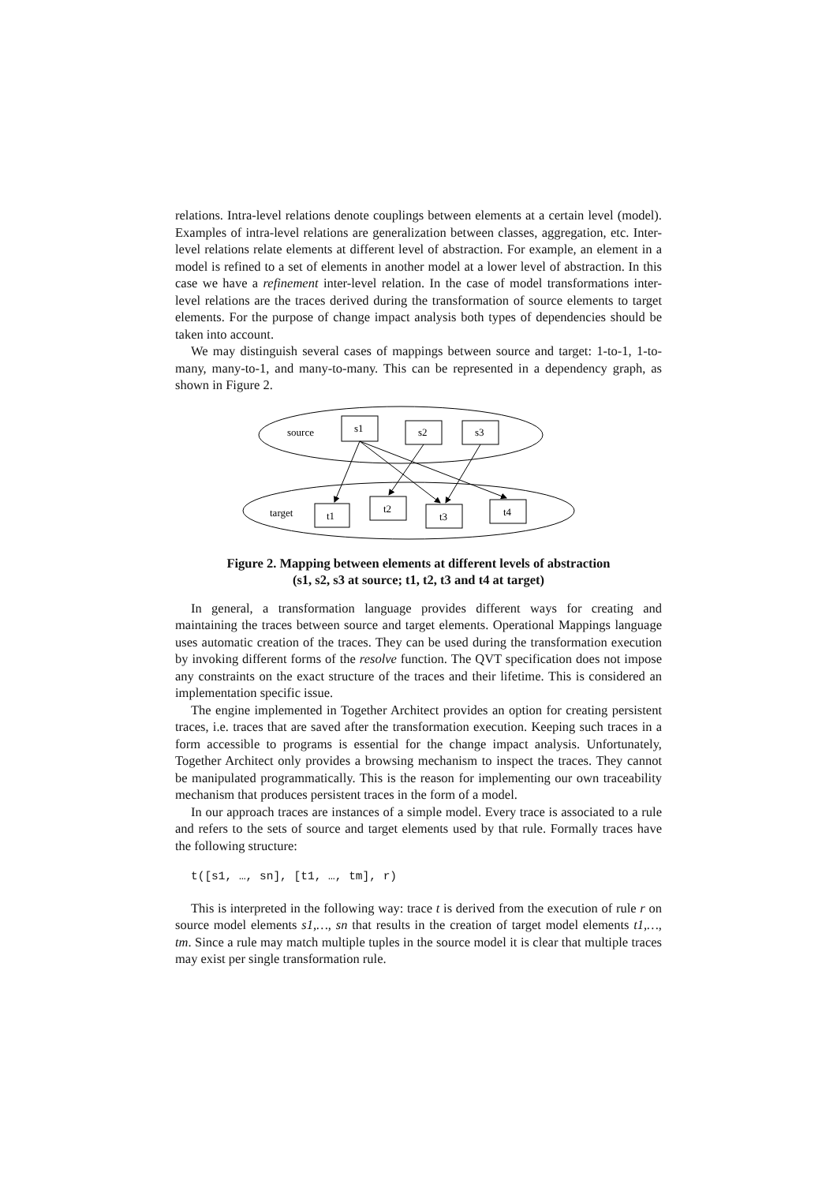relations. Intra-level relations denote couplings between elements at a certain level (model). Examples of intra-level relations are generalization between classes, aggregation, etc. Inter-level relations relate elements at different level of abstraction. For example, an element in a model is refined to a set of elements in another model at a lower level of abstraction. In this case we have a refinement inter-level relation. In the case of model transformations inter-level relations are the traces derived during the transformation of source elements to target elements. For the purpose of change impact analysis both types of dependencies should be taken into account.
We may distinguish several cases of mappings between source and target: 1-to-1, 1-to-many, many-to-1, and many-to-many. This can be represented in a dependency graph, as shown in Figure 2.
source
s1
s2
s3
target
t1
t2
t3
t4
Figure 2. Mapping between elements at different levels of abstraction
(s1, s2, s3 at source; t1, t2, t3 and t4 at target)
In general, a transformation language provides different ways for creating and maintaining the traces between source and target elements. Operational Mappings language uses automatic creation of the traces. They can be used during the transformation execution by invoking different forms of the resolve function. The QVT specification does not impose any constraints on the exact structure of the traces and their lifetime. This is considered an implementation specific issue.
The engine implemented in Together Architect provides an option for creating persistent traces, i.e. traces that are saved after the transformation execution. Keeping such traces in a form accessible to programs is essential for the change impact analysis. Unfortunately, Together Architect only provides a browsing mechanism to inspect the traces. They cannot be manipulated programmatically. This is the reason for implementing our own traceability mechanism that produces persistent traces in the form of a model.
In our approach traces are instances of a simple model. Every trace is associated to a rule and refers to the sets of source and target elements used by that rule. Formally traces have the following structure:
t([s1, …, sn], [t1, …, tm], r)
This is interpreted in the following way: trace t is derived from the execution of rule r on source model elements s1,…, sn that results in the creation of target model elements t1,…, tm. Since a rule may match multiple tuples in the source model it is clear that multiple traces may exist per single transformation rule.